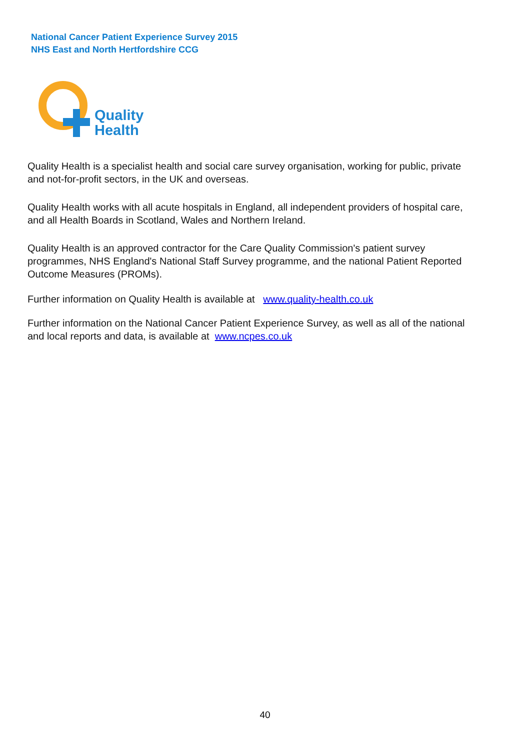National Cancer Patient Experience Survey 2015
NHS East and North Hertfordshire CCG
Quality
Health
Quality Health is a specialist health and social care survey organisation, working for public, private and not-for-profit sectors, in the UK and overseas.
Quality Health works with all acute hospitals in England, all independent providers of hospital care, and all Health Boards in Scotland, Wales and Northern Ireland.
Quality Health is an approved contractor for the Care Quality Commission's patient survey programmes, NHS England's National Staff Survey programme, and the national Patient Reported Outcome Measures (PROMs).
Further information on Quality Health is available at www.quality-health.co.uk
Further information on the National Cancer Patient Experience Survey, as well as all of the national and local reports and data, is available at www.ncpes.co.uk
40